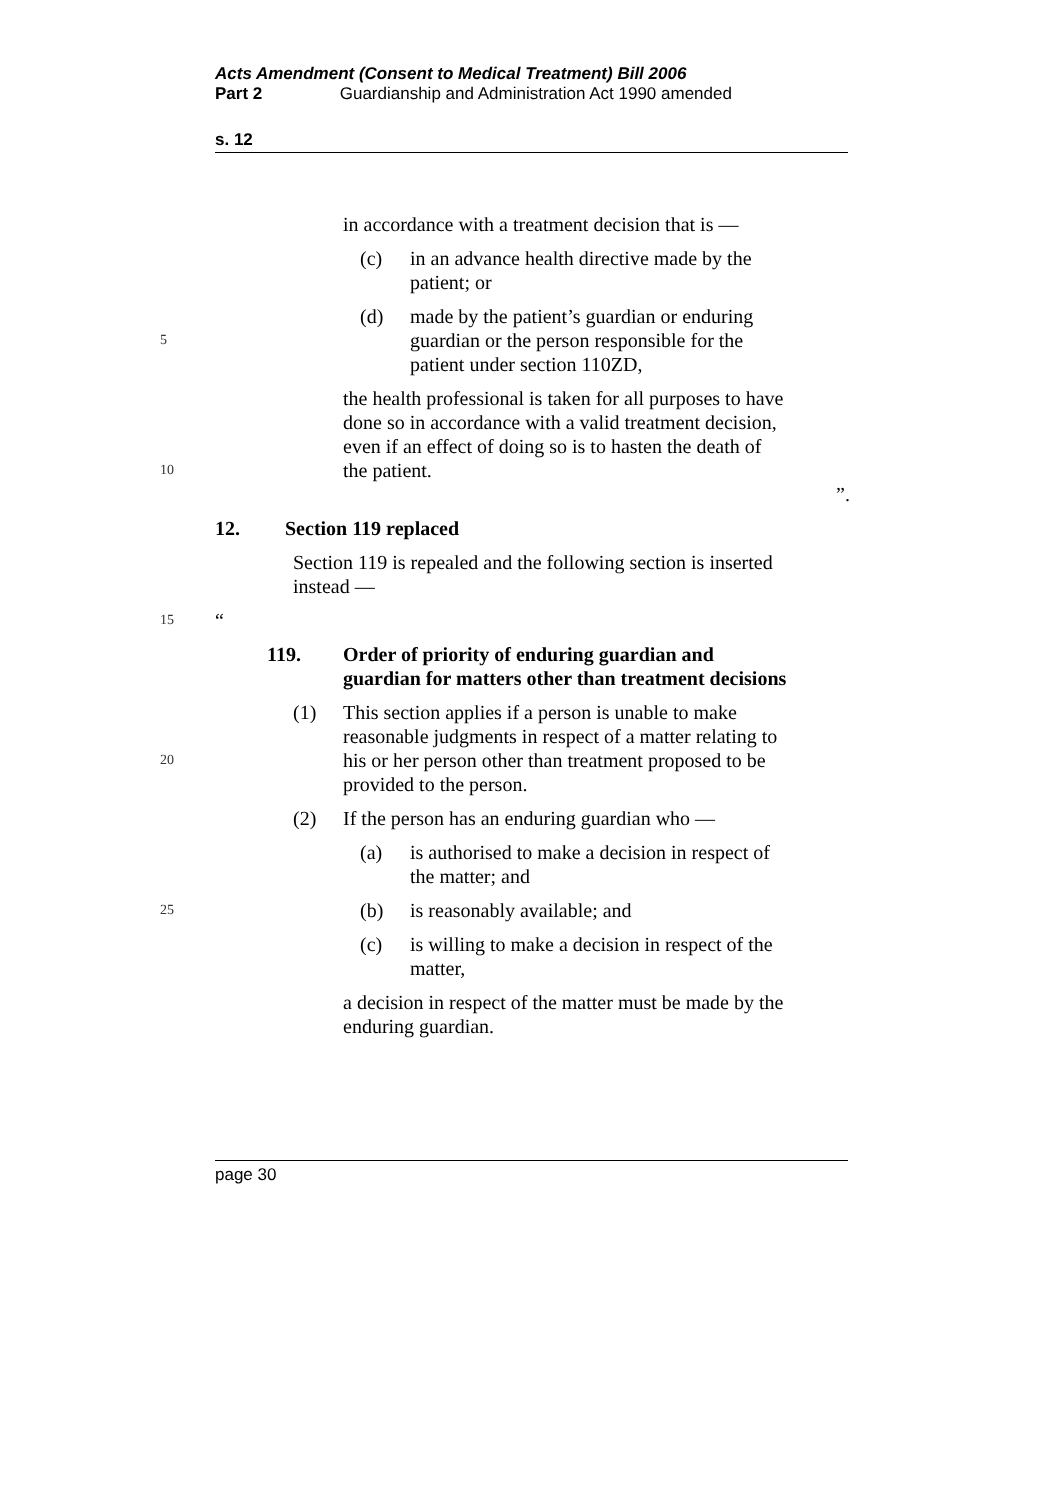Acts Amendment (Consent to Medical Treatment) Bill 2006
Part 2 Guardianship and Administration Act 1990 amended
s. 12
in accordance with a treatment decision that is —
(c) in an advance health directive made by the
patient; or
5
(d) made by the patient’s guardian or enduring
guardian or the person responsible for the
patient under section 110ZD,
10
the health professional is taken for all purposes to have
done so in accordance with a valid treatment decision,
even if an effect of doing so is to hasten the death of
the patient.
”.
12. Section 119 replaced
Section 119 is repealed and the following section is inserted
instead —
15
“
119. Order of priority of enduring guardian and
guardian for matters other than treatment decisions
20
(1) This section applies if a person is unable to make
reasonable judgments in respect of a matter relating to
his or her person other than treatment proposed to be
provided to the person.
(2) If the person has an enduring guardian who —
(a) is authorised to make a decision in respect of
the matter; and
25
(b) is reasonably available; and
(c) is willing to make a decision in respect of the
matter,
a decision in respect of the matter must be made by the
enduring guardian.
page 30